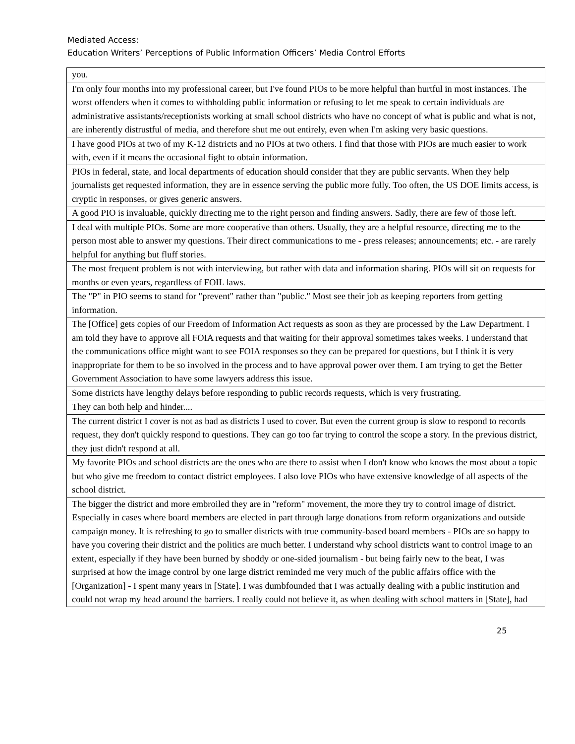Mediated Access:
Education Writers’ Perceptions of Public Information Officers’ Media Control Efforts
| you. |
| I'm only four months into my professional career, but I've found PIOs to be more helpful than hurtful in most instances. The worst offenders when it comes to withholding public information or refusing to let me speak to certain individuals are administrative assistants/receptionists working at small school districts who have no concept of what is public and what is not, are inherently distrustful of media, and therefore shut me out entirely, even when I'm asking very basic questions. |
| I have good PIOs at two of my K-12 districts and no PIOs at two others. I find that those with PIOs are much easier to work with, even if it means the occasional fight to obtain information. |
| PIOs in federal, state, and local departments of education should consider that they are public servants. When they help journalists get requested information, they are in essence serving the public more fully. Too often, the US DOE limits access, is cryptic in responses, or gives generic answers. |
| A good PIO is invaluable, quickly directing me to the right person and finding answers. Sadly, there are few of those left. |
| I deal with multiple PIOs. Some are more cooperative than others. Usually, they are a helpful resource, directing me to the person most able to answer my questions. Their direct communications to me - press releases; announcements; etc. - are rarely helpful for anything but fluff stories. |
| The most frequent problem is not with interviewing, but rather with data and information sharing. PIOs will sit on requests for months or even years, regardless of FOIL laws. |
| The "P" in PIO seems to stand for "prevent" rather than "public." Most see their job as keeping reporters from getting information. |
| The [Office] gets copies of our Freedom of Information Act requests as soon as they are processed by the Law Department. I am told they have to approve all FOIA requests and that waiting for their approval sometimes takes weeks. I understand that the communications office might want to see FOIA responses so they can be prepared for questions, but I think it is very inappropriate for them to be so involved in the process and to have approval power over them. I am trying to get the Better Government Association to have some lawyers address this issue. |
| Some districts have lengthy delays before responding to public records requests, which is very frustrating. |
| They can both help and hinder.... |
| The current district I cover is not as bad as districts I used to cover. But even the current group is slow to respond to records request, they don't quickly respond to questions. They can go too far trying to control the scope a story. In the previous district, they just didn't respond at all. |
| My favorite PIOs and school districts are the ones who are there to assist when I don't know who knows the most about a topic but who give me freedom to contact district employees. I also love PIOs who have extensive knowledge of all aspects of the school district. |
| The bigger the district and more embroiled they are in "reform" movement, the more they try to control image of district. Especially in cases where board members are elected in part through large donations from reform organizations and outside campaign money. It is refreshing to go to smaller districts with true community-based board members - PIOs are so happy to have you covering their district and the politics are much better. I understand why school districts want to control image to an extent, especially if they have been burned by shoddy or one-sided journalism - but being fairly new to the beat, I was surprised at how the image control by one large district reminded me very much of the public affairs office with the [Organization] - I spent many years in [State]. I was dumbfounded that I was actually dealing with a public institution and could not wrap my head around the barriers. I really could not believe it, as when dealing with school matters in [State], had |
25